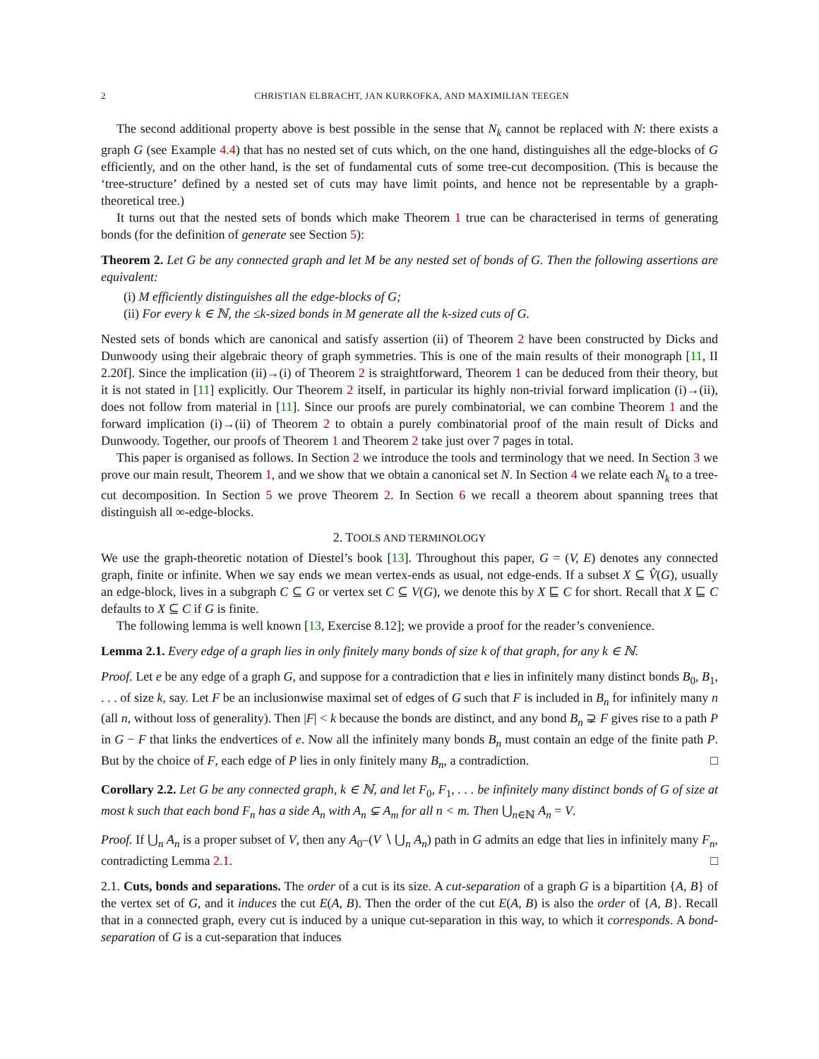2 CHRISTIAN ELBRACHT, JAN KURKOFKA, AND MAXIMILIAN TEEGEN
The second additional property above is best possible in the sense that N<sub>k</sub> cannot be replaced with N: there exists a graph G (see Example 4.4) that has no nested set of cuts which, on the one hand, distinguishes all the edge-blocks of G efficiently, and on the other hand, is the set of fundamental cuts of some tree-cut decomposition. (This is because the ‘tree-structure’ defined by a nested set of cuts may have limit points, and hence not be representable by a graph-theoretical tree.)
It turns out that the nested sets of bonds which make Theorem 1 true can be characterised in terms of generating bonds (for the definition of generate see Section 5):
Theorem 2. Let G be any connected graph and let M be any nested set of bonds of G. Then the following assertions are equivalent:
(i) M efficiently distinguishes all the edge-blocks of G;
(ii) For every k ∈ ℕ, the ≤k-sized bonds in M generate all the k-sized cuts of G.
Nested sets of bonds which are canonical and satisfy assertion (ii) of Theorem 2 have been constructed by Dicks and Dunwoody using their algebraic theory of graph symmetries. This is one of the main results of their monograph [11, II 2.20f]. Since the implication (ii)→(i) of Theorem 2 is straightforward, Theorem 1 can be deduced from their theory, but it is not stated in [11] explicitly. Our Theorem 2 itself, in particular its highly non-trivial forward implication (i)→(ii), does not follow from material in [11]. Since our proofs are purely combinatorial, we can combine Theorem 1 and the forward implication (i)→(ii) of Theorem 2 to obtain a purely combinatorial proof of the main result of Dicks and Dunwoody. Together, our proofs of Theorem 1 and Theorem 2 take just over 7 pages in total.
This paper is organised as follows. In Section 2 we introduce the tools and terminology that we need. In Section 3 we prove our main result, Theorem 1, and we show that we obtain a canonical set N. In Section 4 we relate each N<sub>k</sub> to a tree-cut decomposition. In Section 5 we prove Theorem 2. In Section 6 we recall a theorem about spanning trees that distinguish all ∞-edge-blocks.
2. TOOLS AND TERMINOLOGY
We use the graph-theoretic notation of Diestel’s book [13]. Throughout this paper, G = (V, E) denotes any connected graph, finite or infinite. When we say ends we mean vertex-ends as usual, not edge-ends. If a subset X ⊆ V̂(G), usually an edge-block, lives in a subgraph C ⊆ G or vertex set C ⊆ V(G), we denote this by X ⊑ C for short. Recall that X ⊑ C defaults to X ⊆ C if G is finite.
The following lemma is well known [13, Exercise 8.12]; we provide a proof for the reader’s convenience.
Lemma 2.1. Every edge of a graph lies in only finitely many bonds of size k of that graph, for any k ∈ ℕ.
Proof. Let e be any edge of a graph G, and suppose for a contradiction that e lies in infinitely many distinct bonds B<sub>0</sub>, B<sub>1</sub>, . . . of size k, say. Let F be an inclusionwise maximal set of edges of G such that F is included in B<sub>n</sub> for infinitely many n (all n, without loss of generality). Then |F| < k because the bonds are distinct, and any bond B<sub>n</sub> ⊋ F gives rise to a path P in G − F that links the endvertices of e. Now all the infinitely many bonds B<sub>n</sub> must contain an edge of the finite path P. But by the choice of F, each edge of P lies in only finitely many B<sub>n</sub>, a contradiction. □
Corollary 2.2. Let G be any connected graph, k ∈ ℕ, and let F<sub>0</sub>, F<sub>1</sub>, . . . be infinitely many distinct bonds of G of size at most k such that each bond F<sub>n</sub> has a side A<sub>n</sub> with A<sub>n</sub> ⊊ A<sub>m</sub> for all n < m. Then ⋃<sub>n∈ℕ</sub> A<sub>n</sub> = V.
Proof. If ⋃<sub>n</sub> A<sub>n</sub> is a proper subset of V, then any A<sub>0</sub>–(V ∖ ⋃<sub>n</sub> A<sub>n</sub>) path in G admits an edge that lies in infinitely many F<sub>n</sub>, contradicting Lemma 2.1. □
2.1. Cuts, bonds and separations. The order of a cut is its size. A cut-separation of a graph G is a bipartition {A, B} of the vertex set of G, and it induces the cut E(A, B). Then the order of the cut E(A, B) is also the order of {A, B}. Recall that in a connected graph, every cut is induced by a unique cut-separation in this way, to which it corresponds. A bond-separation of G is a cut-separation that induces